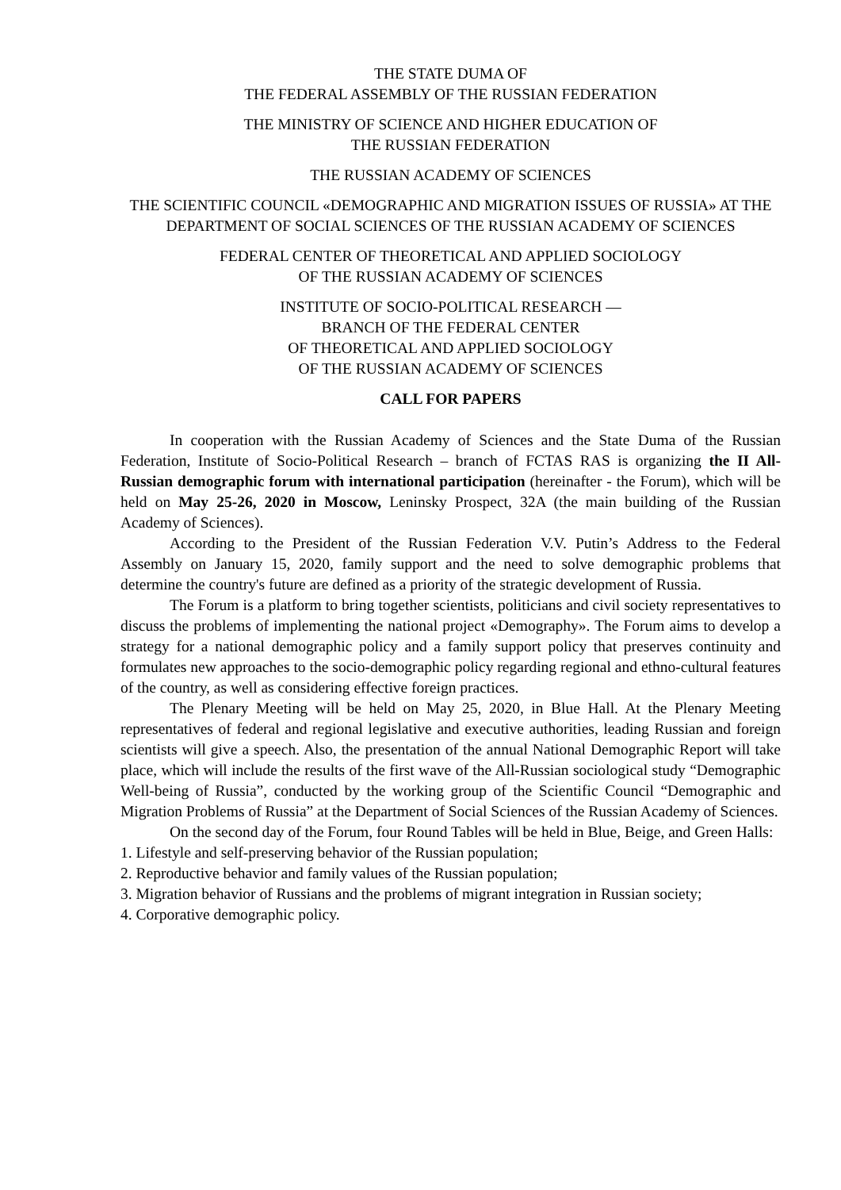THE STATE DUMA OF
THE FEDERAL ASSEMBLY OF THE RUSSIAN FEDERATION
THE MINISTRY OF SCIENCE AND HIGHER EDUCATION OF
THE RUSSIAN FEDERATION
THE RUSSIAN ACADEMY OF SCIENCES
THE SCIENTIFIC COUNCIL «DEMOGRAPHIC AND MIGRATION ISSUES OF RUSSIA» AT THE DEPARTMENT OF SOCIAL SCIENCES OF THE RUSSIAN ACADEMY OF SCIENCES
FEDERAL CENTER OF THEORETICAL AND APPLIED SOCIOLOGY
OF THE RUSSIAN ACADEMY OF SCIENCES
INSTITUTE OF SOCIO-POLITICAL RESEARCH —
BRANCH OF THE FEDERAL CENTER
OF THEORETICAL AND APPLIED SOCIOLOGY
OF THE RUSSIAN ACADEMY OF SCIENCES
CALL FOR PAPERS
In cooperation with the Russian Academy of Sciences and the State Duma of the Russian Federation, Institute of Socio-Political Research – branch of FCTAS RAS is organizing the II All-Russian demographic forum with international participation (hereinafter - the Forum), which will be held on May 25-26, 2020 in Moscow, Leninsky Prospect, 32A (the main building of the Russian Academy of Sciences).
According to the President of the Russian Federation V.V. Putin’s Address to the Federal Assembly on January 15, 2020, family support and the need to solve demographic problems that determine the country's future are defined as a priority of the strategic development of Russia.
The Forum is a platform to bring together scientists, politicians and civil society representatives to discuss the problems of implementing the national project «Demography». The Forum aims to develop a strategy for a national demographic policy and a family support policy that preserves continuity and formulates new approaches to the socio-demographic policy regarding regional and ethno-cultural features of the country, as well as considering effective foreign practices.
The Plenary Meeting will be held on May 25, 2020, in Blue Hall. At the Plenary Meeting representatives of federal and regional legislative and executive authorities, leading Russian and foreign scientists will give a speech. Also, the presentation of the annual National Demographic Report will take place, which will include the results of the first wave of the All-Russian sociological study “Demographic Well-being of Russia”, conducted by the working group of the Scientific Council “Demographic and Migration Problems of Russia” at the Department of Social Sciences of the Russian Academy of Sciences.
On the second day of the Forum, four Round Tables will be held in Blue, Beige, and Green Halls:
1. Lifestyle and self-preserving behavior of the Russian population;
2. Reproductive behavior and family values of the Russian population;
3. Migration behavior of Russians and the problems of migrant integration in Russian society;
4. Corporative demographic policy.